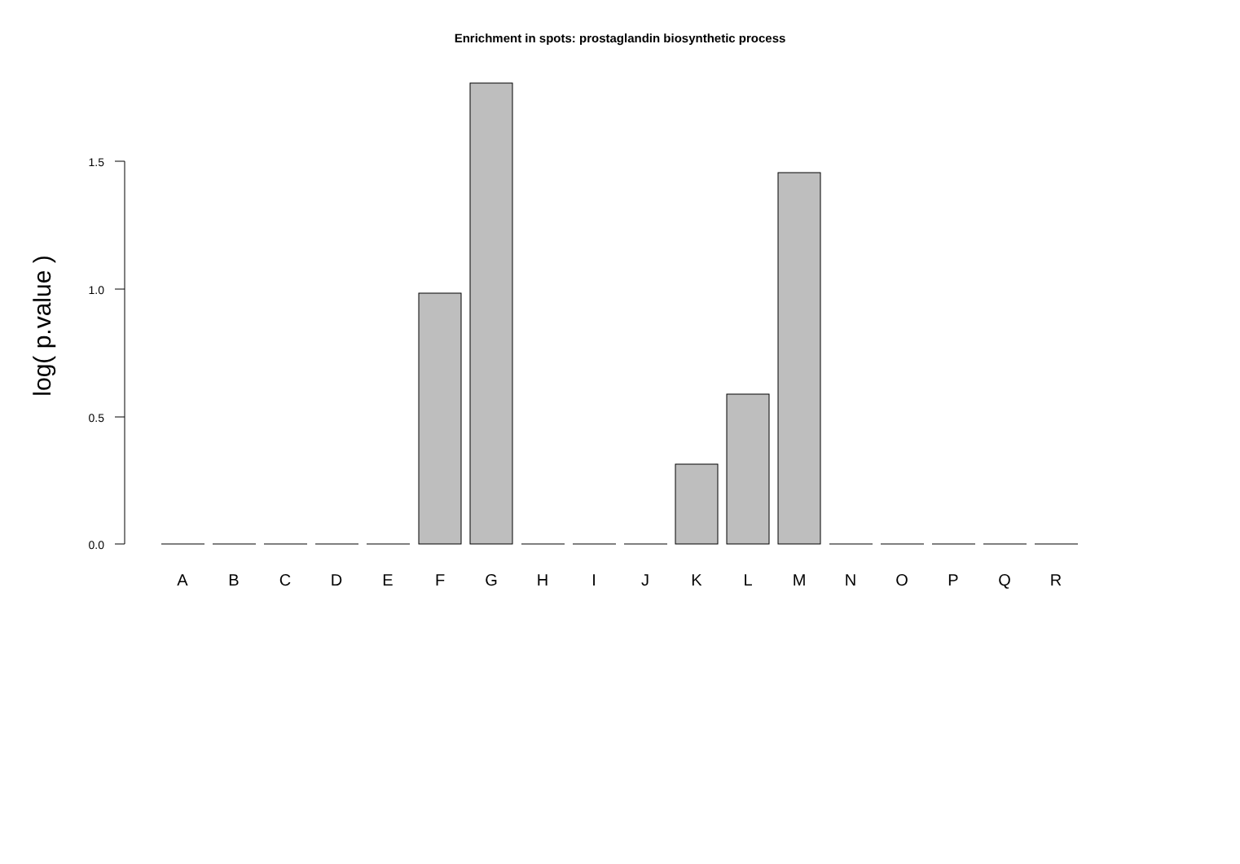Enrichment in spots: prostaglandin biosynthetic process
log( p.value )
1.5
1.0
0.5
0.0
A
B
C
D
E
F
G
H
I
J
K
L
M
N
O
P
Q
R